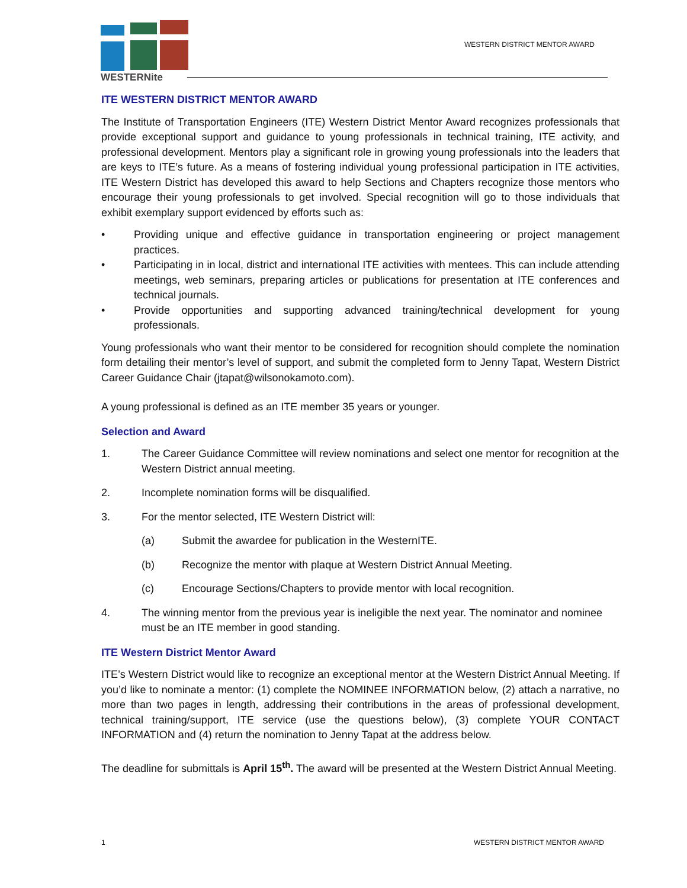WESTERNite
WESTERN DISTRICT MENTOR AWARD
ITE WESTERN DISTRICT MENTOR AWARD
The Institute of Transportation Engineers (ITE) Western District Mentor Award recognizes professionals that provide exceptional support and guidance to young professionals in technical training, ITE activity, and professional development. Mentors play a significant role in growing young professionals into the leaders that are keys to ITE’s future. As a means of fostering individual young professional participation in ITE activities, ITE Western District has developed this award to help Sections and Chapters recognize those mentors who encourage their young professionals to get involved. Special recognition will go to those individuals that exhibit exemplary support evidenced by efforts such as:
• Providing unique and effective guidance in transportation engineering or project management practices.
• Participating in in local, district and international ITE activities with mentees. This can include attending meetings, web seminars, preparing articles or publications for presentation at ITE conferences and technical journals.
• Provide opportunities and supporting advanced training/technical development for young professionals.
Young professionals who want their mentor to be considered for recognition should complete the nomination form detailing their mentor’s level of support, and submit the completed form to Jenny Tapat, Western District Career Guidance Chair (jtapat@wilsonokamoto.com).
A young professional is defined as an ITE member 35 years or younger.
Selection and Award
1. The Career Guidance Committee will review nominations and select one mentor for recognition at the Western District annual meeting.
2. Incomplete nomination forms will be disqualified.
3. For the mentor selected, ITE Western District will:
(a) Submit the awardee for publication in the WesternITE.
(b) Recognize the mentor with plaque at Western District Annual Meeting.
(c) Encourage Sections/Chapters to provide mentor with local recognition.
4. The winning mentor from the previous year is ineligible the next year. The nominator and nominee must be an ITE member in good standing.
ITE Western District Mentor Award
ITE’s Western District would like to recognize an exceptional mentor at the Western District Annual Meeting. If you’d like to nominate a mentor: (1) complete the NOMINEE INFORMATION below, (2) attach a narrative, no more than two pages in length, addressing their contributions in the areas of professional development, technical training/support, ITE service (use the questions below), (3) complete YOUR CONTACT INFORMATION and (4) return the nomination to Jenny Tapat at the address below.
The deadline for submittals is April 15<sup>th</sup>. The award will be presented at the Western District Annual Meeting.
1 WESTERN DISTRICT MENTOR AWARD